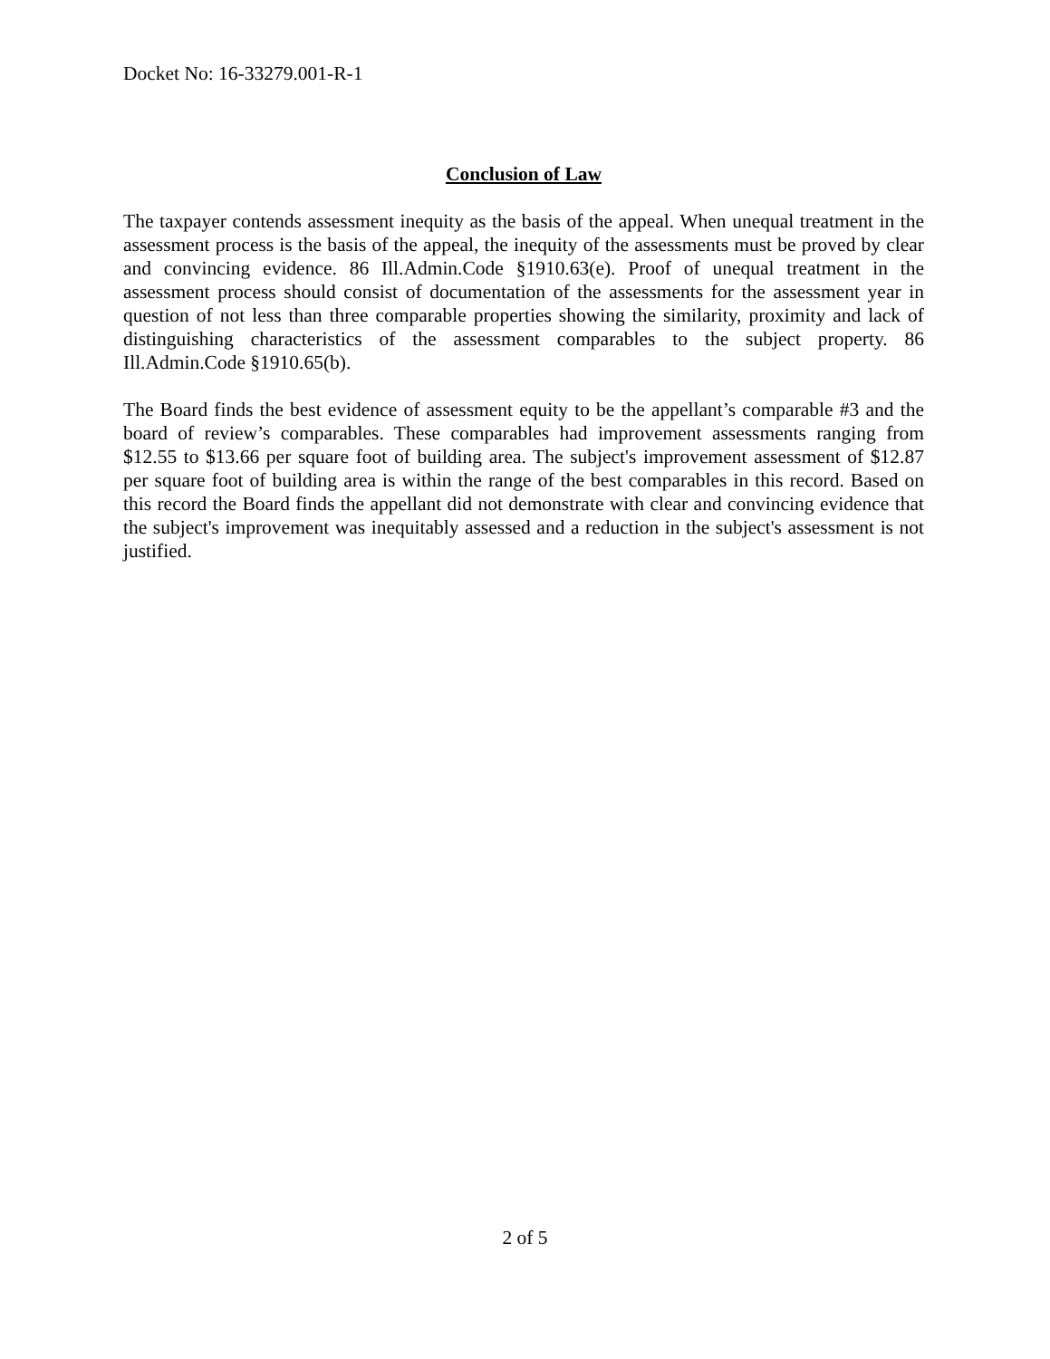Docket No: 16-33279.001-R-1
Conclusion of Law
The taxpayer contends assessment inequity as the basis of the appeal. When unequal treatment in the assessment process is the basis of the appeal, the inequity of the assessments must be proved by clear and convincing evidence. 86 Ill.Admin.Code §1910.63(e). Proof of unequal treatment in the assessment process should consist of documentation of the assessments for the assessment year in question of not less than three comparable properties showing the similarity, proximity and lack of distinguishing characteristics of the assessment comparables to the subject property. 86 Ill.Admin.Code §1910.65(b).
The Board finds the best evidence of assessment equity to be the appellant’s comparable #3 and the board of review’s comparables. These comparables had improvement assessments ranging from $12.55 to $13.66 per square foot of building area. The subject's improvement assessment of $12.87 per square foot of building area is within the range of the best comparables in this record. Based on this record the Board finds the appellant did not demonstrate with clear and convincing evidence that the subject's improvement was inequitably assessed and a reduction in the subject's assessment is not justified.
2 of 5